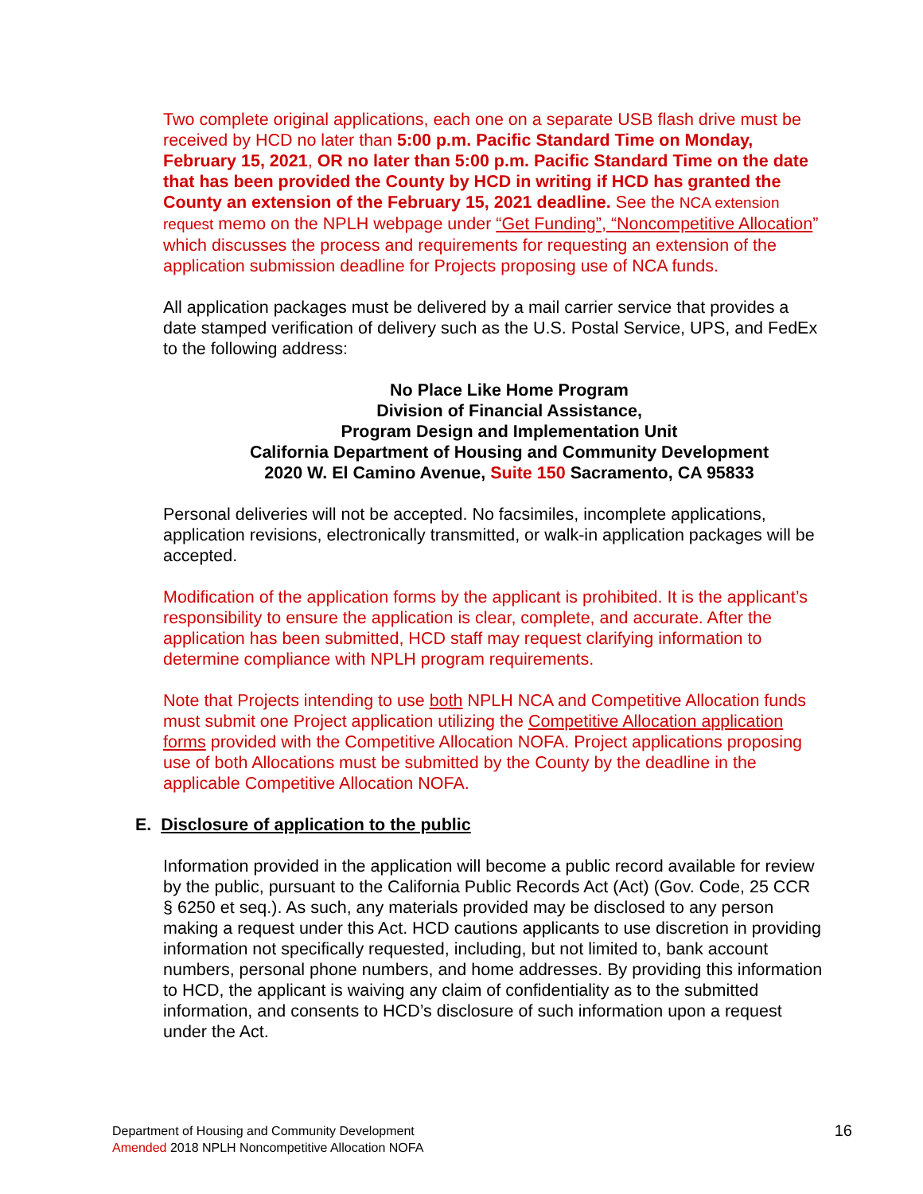Two complete original applications, each one on a separate USB flash drive must be received by HCD no later than 5:00 p.m. Pacific Standard Time on Monday, February 15, 2021, OR no later than 5:00 p.m. Pacific Standard Time on the date that has been provided the County by HCD in writing if HCD has granted the County an extension of the February 15, 2021 deadline. See the NCA extension request memo on the NPLH webpage under “Get Funding”, “Noncompetitive Allocation” which discusses the process and requirements for requesting an extension of the application submission deadline for Projects proposing use of NCA funds.
All application packages must be delivered by a mail carrier service that provides a date stamped verification of delivery such as the U.S. Postal Service, UPS, and FedEx to the following address:
No Place Like Home Program
Division of Financial Assistance,
Program Design and Implementation Unit
California Department of Housing and Community Development
2020 W. El Camino Avenue, Suite 150 Sacramento, CA 95833
Personal deliveries will not be accepted. No facsimiles, incomplete applications, application revisions, electronically transmitted, or walk-in application packages will be accepted.
Modification of the application forms by the applicant is prohibited. It is the applicant’s responsibility to ensure the application is clear, complete, and accurate. After the application has been submitted, HCD staff may request clarifying information to determine compliance with NPLH program requirements.
Note that Projects intending to use both NPLH NCA and Competitive Allocation funds must submit one Project application utilizing the Competitive Allocation application forms provided with the Competitive Allocation NOFA. Project applications proposing use of both Allocations must be submitted by the County by the deadline in the applicable Competitive Allocation NOFA.
E. Disclosure of application to the public
Information provided in the application will become a public record available for review by the public, pursuant to the California Public Records Act (Act) (Gov. Code, 25 CCR § 6250 et seq.). As such, any materials provided may be disclosed to any person making a request under this Act. HCD cautions applicants to use discretion in providing information not specifically requested, including, but not limited to, bank account numbers, personal phone numbers, and home addresses. By providing this information to HCD, the applicant is waiving any claim of confidentiality as to the submitted information, and consents to HCD’s disclosure of such information upon a request under the Act.
Department of Housing and Community Development
Amended 2018 NPLH Noncompetitive Allocation NOFA
16